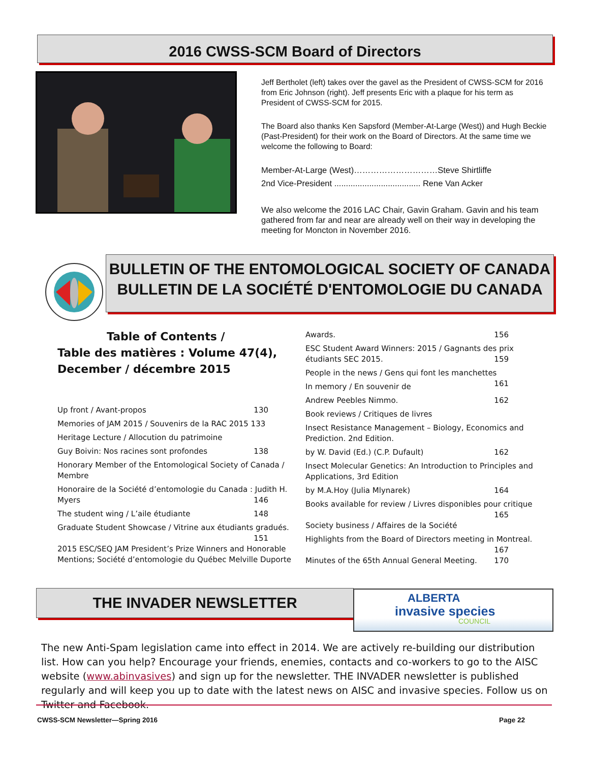2016 CWSS-SCM Board of Directors
Jeff Bertholet (left) takes over the gavel as the President of CWSS-SCM for 2016 from Eric Johnson (right). Jeff presents Eric with a plaque for his term as President of CWSS-SCM for 2015.
The Board also thanks Ken Sapsford (Member-At-Large (West)) and Hugh Beckie (Past-President) for their work on the Board of Directors. At the same time we welcome the following to Board:
Member-At-Large (West)…………………………Steve Shirtliffe
2nd Vice-President ..................................... Rene Van Acker
We also welcome the 2016 LAC Chair, Gavin Graham. Gavin and his team gathered from far and near are already well on their way in developing the meeting for Moncton in November 2016.
BULLETIN OF THE ENTOMOLOGICAL SOCIETY OF CANADA
BULLETIN DE LA SOCIÉTÉ D'ENTOMOLOGIE DU CANADA
Table of Contents /
Table des matières : Volume 47(4), December / décembre 2015
Up front / Avant-propos 130
Memories of JAM 2015 / Souvenirs de la RAC 2015 133
Heritage Lecture / Allocution du patrimoine
Guy Boivin: Nos racines sont profondes 138
Honorary Member of the Entomological Society of Canada / Membre
Honoraire de la Société d’entomologie du Canada : Judith H. Myers 146
The student wing / L’aile étudiante 148
Graduate Student Showcase / Vitrine aux étudiants gradués. 151
2015 ESC/SEQ JAM President’s Prize Winners and Honorable Mentions; Société d’entomologie du Québec Melville Duporte
Awards. 156
ESC Student Award Winners: 2015 / Gagnants des prix étudiants SEC 2015. 159
People in the news / Gens qui font les manchettes 161
In memory / En souvenir de
Andrew Peebles Nimmo. 162
Book reviews / Critiques de livres
Insect Resistance Management – Biology, Economics and Prediction. 2nd Edition.
by W. David (Ed.) (C.P. Dufault) 162
Insect Molecular Genetics: An Introduction to Principles and Applications, 3rd Edition
by M.A.Hoy (Julia Mlynarek) 164
Books available for review / Livres disponibles pour critique 165
Society business / Affaires de la Société
Highlights from the Board of Directors meeting in Montreal. 167
Minutes of the 65th Annual General Meeting. 170
THE INVADER NEWSLETTER
ALBERTA
invasive species
COUNCIL
The new Anti-Spam legislation came into effect in 2014. We are actively re-building our distribution list. How can you help? Encourage your friends, enemies, contacts and co-workers to go to the AISC website (www.abinvasives) and sign up for the newsletter. THE INVADER newsletter is published regularly and will keep you up to date with the latest news on AISC and invasive species. Follow us on Twitter and Facebook.
CWSS-SCM Newsletter—Spring 2016 Page 22